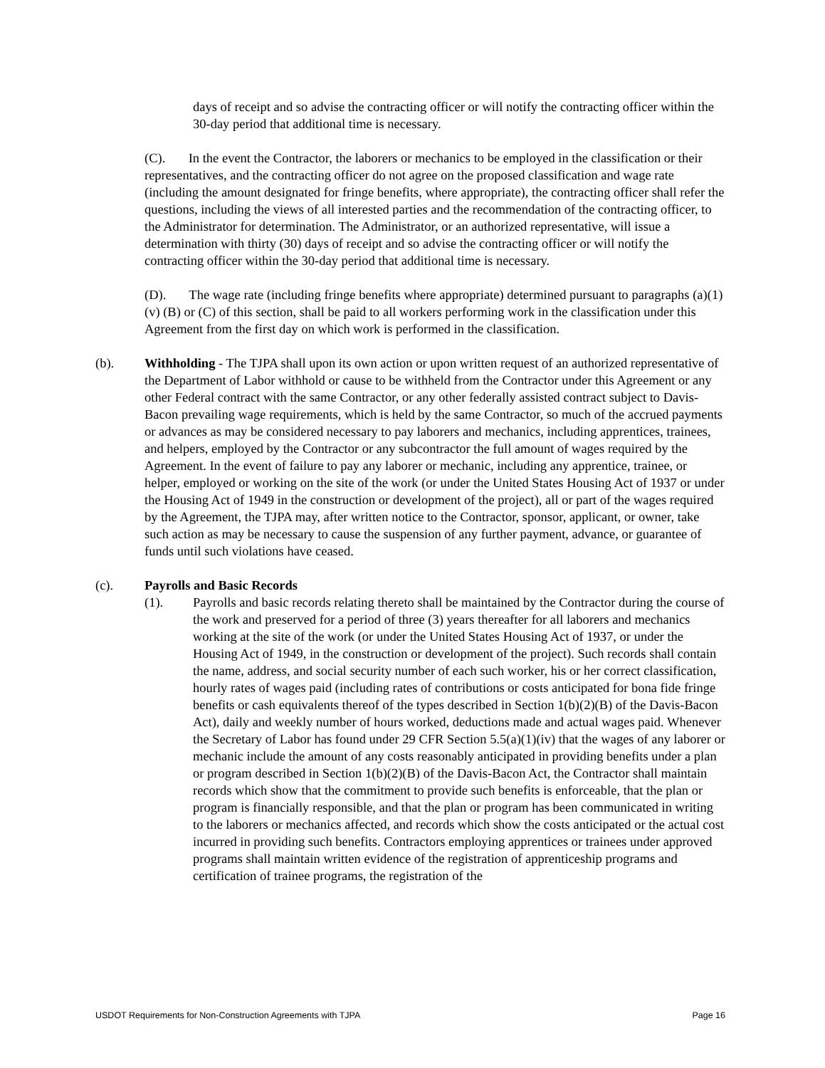days of receipt and so advise the contracting officer or will notify the contracting officer within the 30-day period that additional time is necessary.
(C). In the event the Contractor, the laborers or mechanics to be employed in the classification or their representatives, and the contracting officer do not agree on the proposed classification and wage rate (including the amount designated for fringe benefits, where appropriate), the contracting officer shall refer the questions, including the views of all interested parties and the recommendation of the contracting officer, to the Administrator for determination. The Administrator, or an authorized representative, will issue a determination with thirty (30) days of receipt and so advise the contracting officer or will notify the contracting officer within the 30-day period that additional time is necessary.
(D). The wage rate (including fringe benefits where appropriate) determined pursuant to paragraphs (a)(1)(v) (B) or (C) of this section, shall be paid to all workers performing work in the classification under this Agreement from the first day on which work is performed in the classification.
(b). Withholding - The TJPA shall upon its own action or upon written request of an authorized representative of the Department of Labor withhold or cause to be withheld from the Contractor under this Agreement or any other Federal contract with the same Contractor, or any other federally assisted contract subject to Davis-Bacon prevailing wage requirements, which is held by the same Contractor, so much of the accrued payments or advances as may be considered necessary to pay laborers and mechanics, including apprentices, trainees, and helpers, employed by the Contractor or any subcontractor the full amount of wages required by the Agreement. In the event of failure to pay any laborer or mechanic, including any apprentice, trainee, or helper, employed or working on the site of the work (or under the United States Housing Act of 1937 or under the Housing Act of 1949 in the construction or development of the project), all or part of the wages required by the Agreement, the TJPA may, after written notice to the Contractor, sponsor, applicant, or owner, take such action as may be necessary to cause the suspension of any further payment, advance, or guarantee of funds until such violations have ceased.
(c). Payrolls and Basic Records
(1). Payrolls and basic records relating thereto shall be maintained by the Contractor during the course of the work and preserved for a period of three (3) years thereafter for all laborers and mechanics working at the site of the work (or under the United States Housing Act of 1937, or under the Housing Act of 1949, in the construction or development of the project). Such records shall contain the name, address, and social security number of each such worker, his or her correct classification, hourly rates of wages paid (including rates of contributions or costs anticipated for bona fide fringe benefits or cash equivalents thereof of the types described in Section 1(b)(2)(B) of the Davis-Bacon Act), daily and weekly number of hours worked, deductions made and actual wages paid. Whenever the Secretary of Labor has found under 29 CFR Section 5.5(a)(1)(iv) that the wages of any laborer or mechanic include the amount of any costs reasonably anticipated in providing benefits under a plan or program described in Section 1(b)(2)(B) of the Davis-Bacon Act, the Contractor shall maintain records which show that the commitment to provide such benefits is enforceable, that the plan or program is financially responsible, and that the plan or program has been communicated in writing to the laborers or mechanics affected, and records which show the costs anticipated or the actual cost incurred in providing such benefits. Contractors employing apprentices or trainees under approved programs shall maintain written evidence of the registration of apprenticeship programs and certification of trainee programs, the registration of the
USDOT Requirements for Non-Construction Agreements with TJPA Page 16